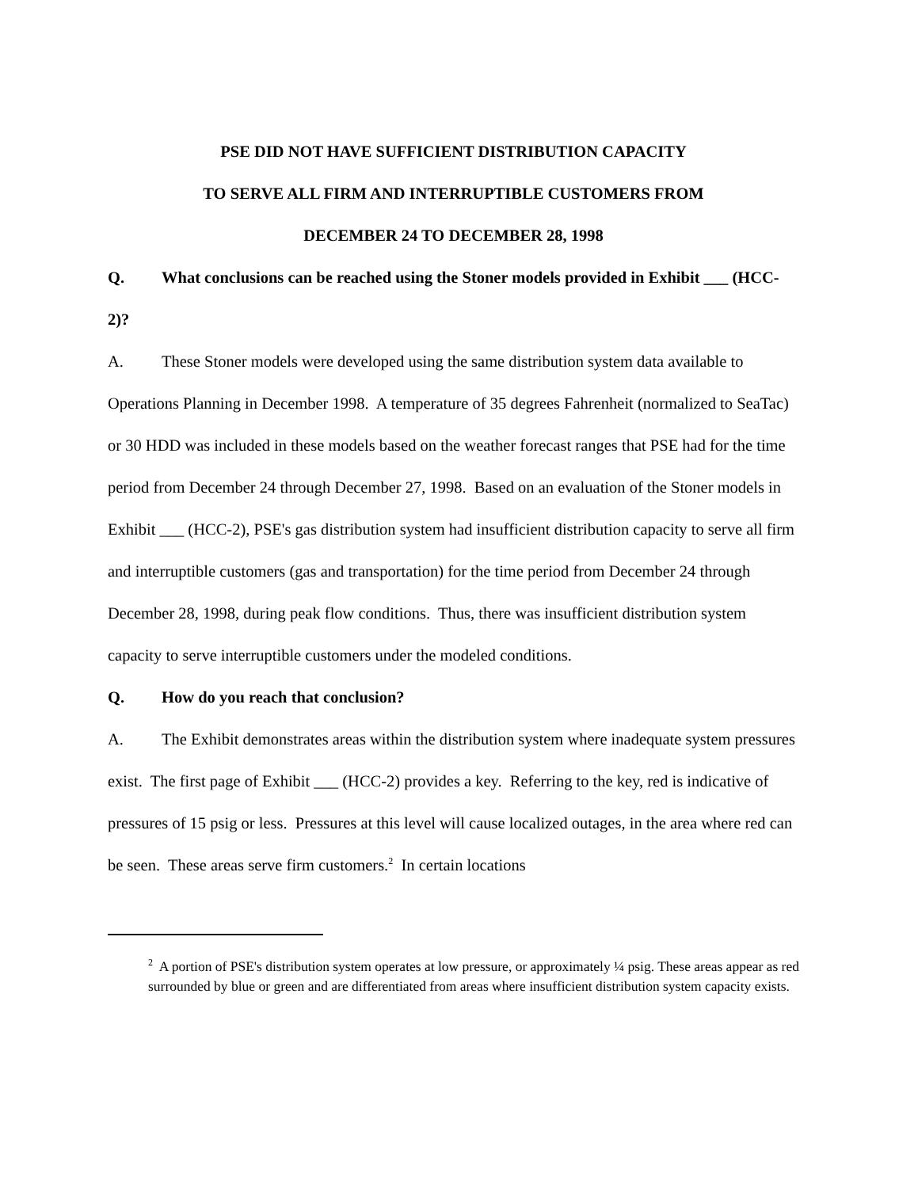PSE DID NOT HAVE SUFFICIENT DISTRIBUTION CAPACITY
TO SERVE ALL FIRM AND INTERRUPTIBLE CUSTOMERS FROM
DECEMBER 24 TO DECEMBER 28, 1998
Q. What conclusions can be reached using the Stoner models provided in Exhibit ___ (HCC-2)?
A. These Stoner models were developed using the same distribution system data available to Operations Planning in December 1998. A temperature of 35 degrees Fahrenheit (normalized to SeaTac) or 30 HDD was included in these models based on the weather forecast ranges that PSE had for the time period from December 24 through December 27, 1998. Based on an evaluation of the Stoner models in Exhibit ___ (HCC-2), PSE's gas distribution system had insufficient distribution capacity to serve all firm and interruptible customers (gas and transportation) for the time period from December 24 through December 28, 1998, during peak flow conditions. Thus, there was insufficient distribution system capacity to serve interruptible customers under the modeled conditions.
Q. How do you reach that conclusion?
A. The Exhibit demonstrates areas within the distribution system where inadequate system pressures exist. The first page of Exhibit ___ (HCC-2) provides a key. Referring to the key, red is indicative of pressures of 15 psig or less. Pressures at this level will cause localized outages, in the area where red can be seen. These areas serve firm customers.<sup>2</sup> In certain locations
<sup>2</sup> A portion of PSE's distribution system operates at low pressure, or approximately ¼ psig. These areas appear as red surrounded by blue or green and are differentiated from areas where insufficient distribution system capacity exists.